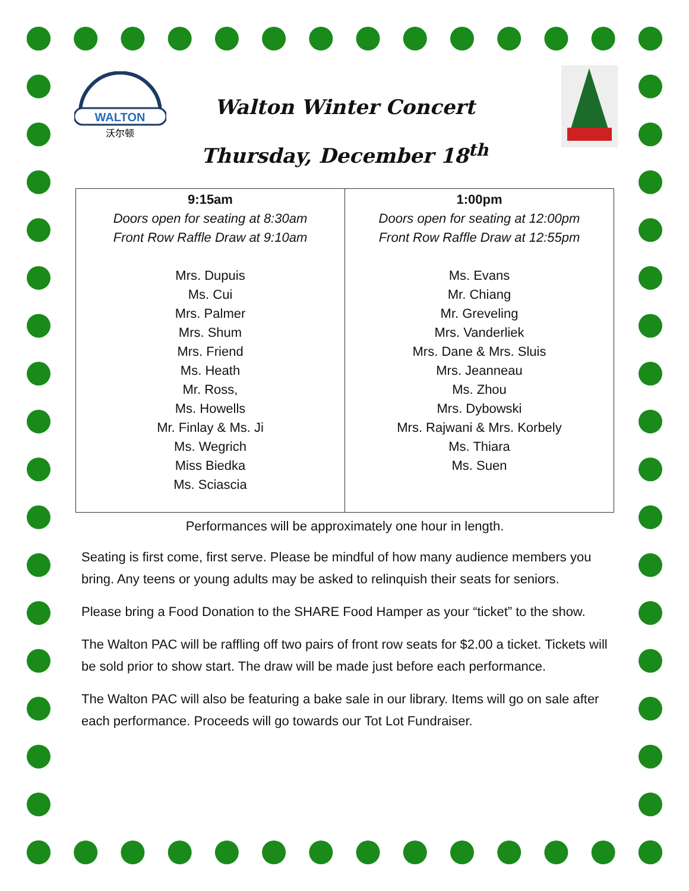WALTON
沃尔顿
Walton Winter Concert
Thursday, December 18<sup>th</sup>
| 9:15am Doors open for seating at 8:30am Front Row Raffle Draw at 9:10am Mrs. Dupuis Ms. Cui Mrs. Palmer Mrs. Shum Mrs. Friend Ms. Heath Mr. Ross, Ms. Howells Mr. Finlay & Ms. Ji Ms. Wegrich Miss Biedka Ms. Sciascia | 1:00pm Doors open for seating at 12:00pm Front Row Raffle Draw at 12:55pm Ms. Evans Mr. Chiang Mr. Greveling Mrs. Vanderliek Mrs. Dane & Mrs. Sluis Mrs. Jeanneau Ms. Zhou Mrs. Dybowski Mrs. Rajwani & Mrs. Korbely Ms. Thiara Ms. Suen |
Performances will be approximately one hour in length.
Seating is first come, first serve. Please be mindful of how many audience members you bring. Any teens or young adults may be asked to relinquish their seats for seniors.
Please bring a Food Donation to the SHARE Food Hamper as your “ticket” to the show.
The Walton PAC will be raffling off two pairs of front row seats for $2.00 a ticket. Tickets will be sold prior to show start. The draw will be made just before each performance.
The Walton PAC will also be featuring a bake sale in our library. Items will go on sale after each performance. Proceeds will go towards our Tot Lot Fundraiser.